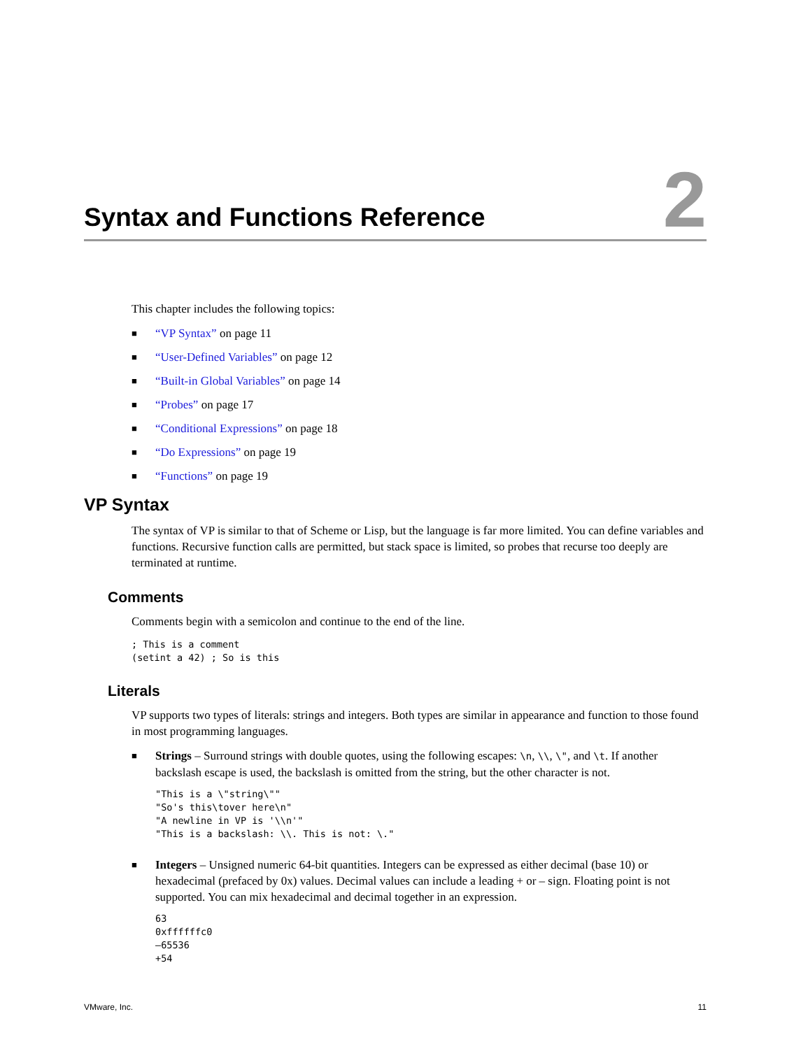Syntax and Functions Reference
2
This chapter includes the following topics:
■ “VP Syntax” on page 11
■ “User-Defined Variables” on page 12
■ “Built-in Global Variables” on page 14
■ “Probes” on page 17
■ “Conditional Expressions” on page 18
■ “Do Expressions” on page 19
■ “Functions” on page 19
VP Syntax
The syntax of VP is similar to that of Scheme or Lisp, but the language is far more limited. You can define variables and functions. Recursive function calls are permitted, but stack space is limited, so probes that recurse too deeply are terminated at runtime.
Comments
Comments begin with a semicolon and continue to the end of the line.
; This is a comment
(setint a 42) ; So is this
Literals
VP supports two types of literals: strings and integers. Both types are similar in appearance and function to those found in most programming languages.
■
Strings – Surround strings with double quotes, using the following escapes: \n, \\, \", and \t. If another backslash escape is used, the backslash is omitted from the string, but the other character is not.
"This is a \"string\""
"So's this\tover here\n"
"A newline in VP is '\\n'"
"This is a backslash: \\. This is not: \."
■
Integers – Unsigned numeric 64-bit quantities. Integers can be expressed as either decimal (base 10) or hexadecimal (prefaced by 0x) values. Decimal values can include a leading + or – sign. Floating point is not supported. You can mix hexadecimal and decimal together in an expression.
63
0xffffffc0
–65536
+54
VMware, Inc. 11